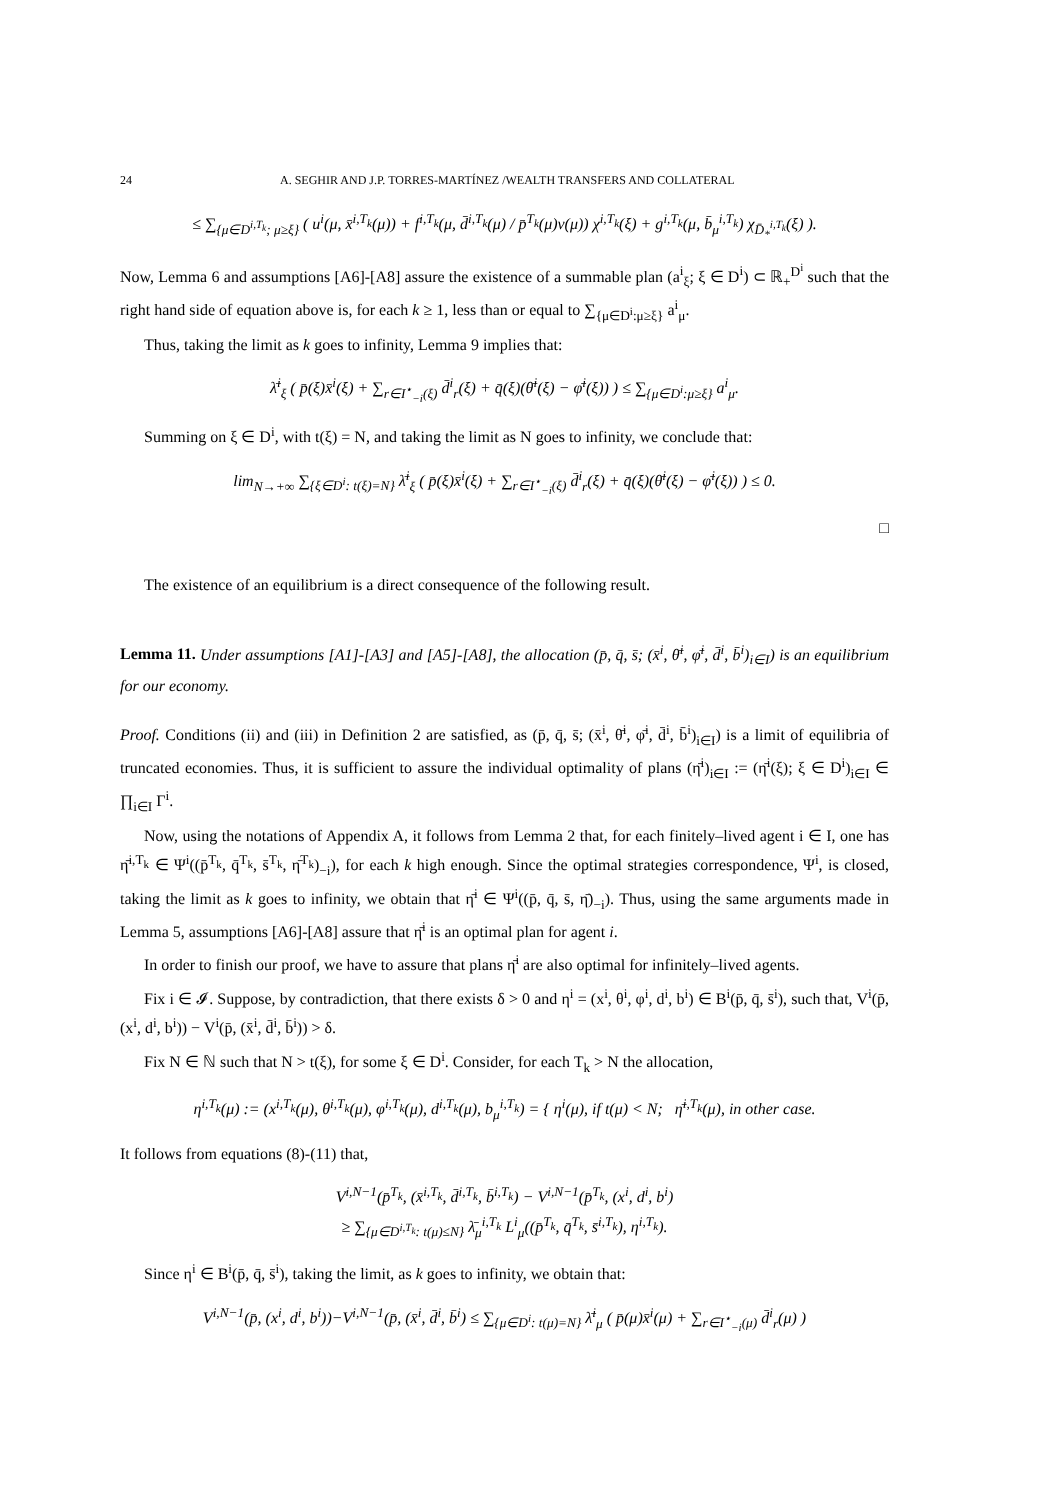24 A. SEGHIR AND J.P. TORRES-MARTÍNEZ /WEALTH TRANSFERS AND COLLATERAL
≤ ∑<sub>{μ∈D<sup>i,T<sub>k</sub></sup>; μ≥ξ}</sub> ( u<sup>i</sup>(μ, x̄<sup>i,T<sub>k</sub></sup>(μ)) + f<sup>i,T<sub>k</sub></sup>(μ, d̄<sup>i,T<sub>k</sub></sup>(μ) / p̄<sup>T<sub>k</sub></sup>(μ)v(μ)) χ<sup>i,T<sub>k</sub></sup>(ξ) + g<sup>i,T<sub>k</sub></sup>(μ, b̄<sub>μ</sub><sup>i,T<sub>k</sub></sup>) χ<sub>D̄<sub>*</sub><sup>i,T<sub>k</sub></sup></sub>(ξ) ).
Now, Lemma 6 and assumptions [A6]-[A8] assure the existence of a summable plan (a<sup>i</sup><sub>ξ</sub>; ξ ∈ D<sup>i</sup>) ⊂ ℝ<sub>+</sub><sup>D<sup>i</sup></sup> such that the right hand side of equation above is, for each k ≥ 1, less than or equal to ∑<sub>{μ∈D<sup>i</sup>:μ≥ξ}</sub> a<sup>i</sup><sub>μ</sub>.
Thus, taking the limit as k goes to infinity, Lemma 9 implies that:
λ̄<sup>i</sup><sub>ξ</sub> ( p̄(ξ)x̄<sup>i</sup>(ξ) + ∑<sub>r∈I<sup>⋆</sup><sub>−i</sub>(ξ)</sub> d̄<sup>i</sup><sub>r</sub>(ξ) + q̄(ξ)(θ̄<sup>i</sup>(ξ) − φ̄<sup>i</sup>(ξ)) ) ≤ ∑<sub>{μ∈D<sup>i</sup>:μ≥ξ}</sub> a<sup>i</sup><sub>μ</sub>.
Summing on ξ ∈ D<sup>i</sup>, with t(ξ) = N, and taking the limit as N goes to infinity, we conclude that:
lim<sub>N→+∞</sub> ∑<sub>{ξ∈D<sup>i</sup>: t(ξ)=N}</sub> λ̄<sup>i</sup><sub>ξ</sub> ( p̄(ξ)x̄<sup>i</sup>(ξ) + ∑<sub>r∈I<sup>⋆</sup><sub>−i</sub>(ξ)</sub> d̄<sup>i</sup><sub>r</sub>(ξ) + q̄(ξ)(θ̄<sup>i</sup>(ξ) − φ̄<sup>i</sup>(ξ)) ) ≤ 0.
□
The existence of an equilibrium is a direct consequence of the following result.
Lemma 11. Under assumptions [A1]-[A3] and [A5]-[A8], the allocation (p̄, q̄, s̄; (x̄<sup>i</sup>, θ̄<sup>i</sup>, φ̄<sup>i</sup>, d̄<sup>i</sup>, b̄<sup>i</sup>)<sub>i∈I</sub>) is an equilibrium for our economy.
Proof. Conditions (ii) and (iii) in Definition 2 are satisfied, as (p̄, q̄, s̄; (x̄<sup>i</sup>, θ̄<sup>i</sup>, φ̄<sup>i</sup>, d̄<sup>i</sup>, b̄<sup>i</sup>)<sub>i∈I</sub>) is a limit of equilibria of truncated economies. Thus, it is sufficient to assure the individual optimality of plans (η̄<sup>i</sup>)<sub>i∈I</sub> := (η̄<sup>i</sup>(ξ); ξ ∈ D<sup>i</sup>)<sub>i∈I</sub> ∈ ∏<sub>i∈I</sub> Γ<sup>i</sup>.
Now, using the notations of Appendix A, it follows from Lemma 2 that, for each finitely–lived agent i ∈ I, one has η̄<sup>i,T<sub>k</sub></sup> ∈ Ψ<sup>i</sup>((p̄<sup>T<sub>k</sub></sup>, q̄<sup>T<sub>k</sub></sup>, s̄<sup>T<sub>k</sub></sup>, η̄<sup>T<sub>k</sub></sup>)<sub>−i</sub>), for each k high enough. Since the optimal strategies correspondence, Ψ<sup>i</sup>, is closed, taking the limit as k goes to infinity, we obtain that η̄<sup>i</sup> ∈ Ψ<sup>i</sup>((p̄, q̄, s̄, η̄)<sub>−i</sub>). Thus, using the same arguments made in Lemma 5, assumptions [A6]-[A8] assure that η̄<sup>i</sup> is an optimal plan for agent i.
In order to finish our proof, we have to assure that plans η̄<sup>i</sup> are also optimal for infinitely–lived agents.
Fix i ∈ 𝓘. Suppose, by contradiction, that there exists δ > 0 and η<sup>i</sup> = (x<sup>i</sup>, θ<sup>i</sup>, φ<sup>i</sup>, d<sup>i</sup>, b<sup>i</sup>) ∈ B<sup>i</sup>(p̄, q̄, s̄<sup>i</sup>), such that, V<sup>i</sup>(p̄, (x<sup>i</sup>, d<sup>i</sup>, b<sup>i</sup>)) − V<sup>i</sup>(p̄, (x̄<sup>i</sup>, d̄<sup>i</sup>, b̄<sup>i</sup>)) > δ.
Fix N ∈ ℕ such that N > t(ξ), for some ξ ∈ D<sup>i</sup>. Consider, for each T<sub>k</sub> > N the allocation,
η<sup>i,T<sub>k</sub></sup>(μ) := (x<sup>i,T<sub>k</sub></sup>(μ), θ<sup>i,T<sub>k</sub></sup>(μ), φ<sup>i,T<sub>k</sub></sup>(μ), d<sup>i,T<sub>k</sub></sup>(μ), b<sub>μ</sub><sup>i,T<sub>k</sub></sup>) = { η<sup>i</sup>(μ), if t(μ) < N; η̄<sup>i,T<sub>k</sub></sup>(μ), in other case.
It follows from equations (8)-(11) that,
V<sup>i,N−1</sup>(p̄<sup>T<sub>k</sub></sup>, (x̄<sup>i,T<sub>k</sub></sup>, d̄<sup>i,T<sub>k</sub></sup>, b̄<sup>i,T<sub>k</sub></sup>) − V<sup>i,N−1</sup>(p̄<sup>T<sub>k</sub></sup>, (x<sup>i</sup>, d<sup>i</sup>, b<sup>i</sup>)
≥ ∑<sub>{μ∈D<sup>i,T<sub>k</sub></sup>: t(μ)≤N}</sub> λ̄<sub>μ</sub><sup>i,T<sub>k</sub></sup> L<sup>i</sup><sub>μ</sub>((p̄<sup>T<sub>k</sub></sup>, q̄<sup>T<sub>k</sub></sup>, s̄<sup>i,T<sub>k</sub></sup>), η<sup>i,T<sub>k</sub></sup>).
Since η<sup>i</sup> ∈ B<sup>i</sup>(p̄, q̄, s̄<sup>i</sup>), taking the limit, as k goes to infinity, we obtain that:
V<sup>i,N−1</sup>(p̄, (x<sup>i</sup>, d<sup>i</sup>, b<sup>i</sup>))−V<sup>i,N−1</sup>(p̄, (x̄<sup>i</sup>, d̄<sup>i</sup>, b̄<sup>i</sup>) ≤ ∑<sub>{μ∈D<sup>i</sup>: t(μ)=N}</sub> λ̄<sup>i</sup><sub>μ</sub> ( p̄(μ)x̄<sup>i</sup>(μ) + ∑<sub>r∈I<sup>⋆</sup><sub>−i</sub>(μ)</sub> d̄<sup>i</sup><sub>r</sub>(μ) )